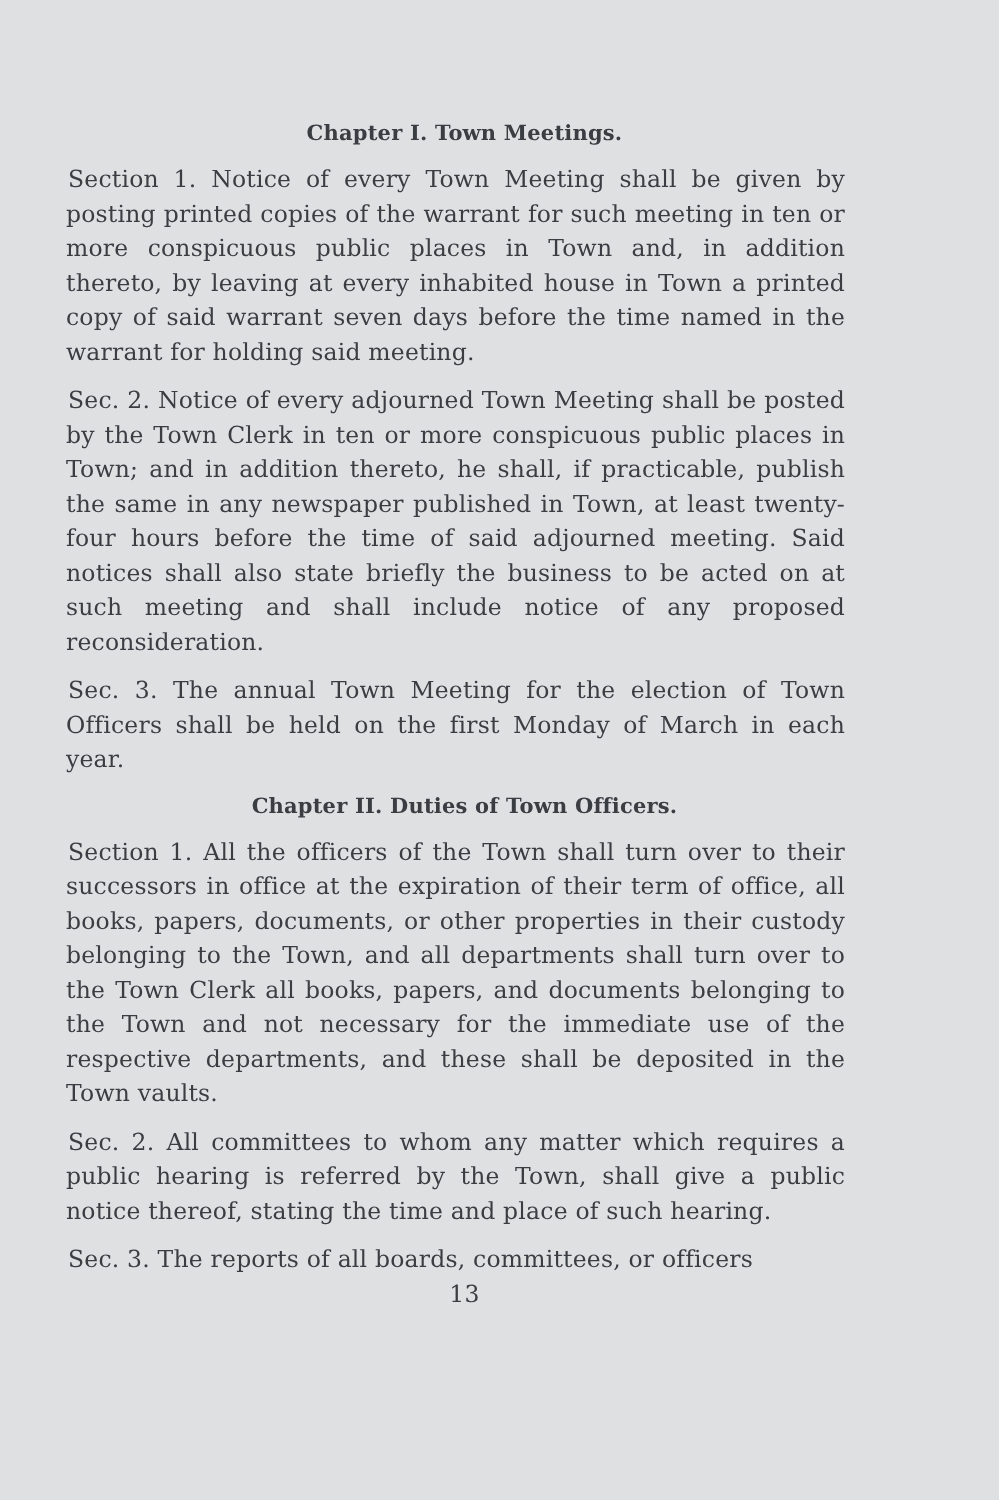Chapter I. Town Meetings.
Section 1. Notice of every Town Meeting shall be given by posting printed copies of the warrant for such meeting in ten or more conspicuous public places in Town and, in addition thereto, by leaving at every inhabited house in Town a printed copy of said warrant seven days before the time named in the warrant for holding said meeting.
Sec. 2. Notice of every adjourned Town Meeting shall be posted by the Town Clerk in ten or more conspicuous public places in Town; and in addition thereto, he shall, if practicable, publish the same in any newspaper published in Town, at least twenty-four hours before the time of said adjourned meeting. Said notices shall also state briefly the business to be acted on at such meeting and shall include notice of any proposed reconsideration.
Sec. 3. The annual Town Meeting for the election of Town Officers shall be held on the first Monday of March in each year.
Chapter II. Duties of Town Officers.
Section 1. All the officers of the Town shall turn over to their successors in office at the expiration of their term of office, all books, papers, documents, or other properties in their custody belonging to the Town, and all departments shall turn over to the Town Clerk all books, papers, and documents belonging to the Town and not necessary for the immediate use of the respective departments, and these shall be deposited in the Town vaults.
Sec. 2. All committees to whom any matter which requires a public hearing is referred by the Town, shall give a public notice thereof, stating the time and place of such hearing.
Sec. 3. The reports of all boards, committees, or officers
13